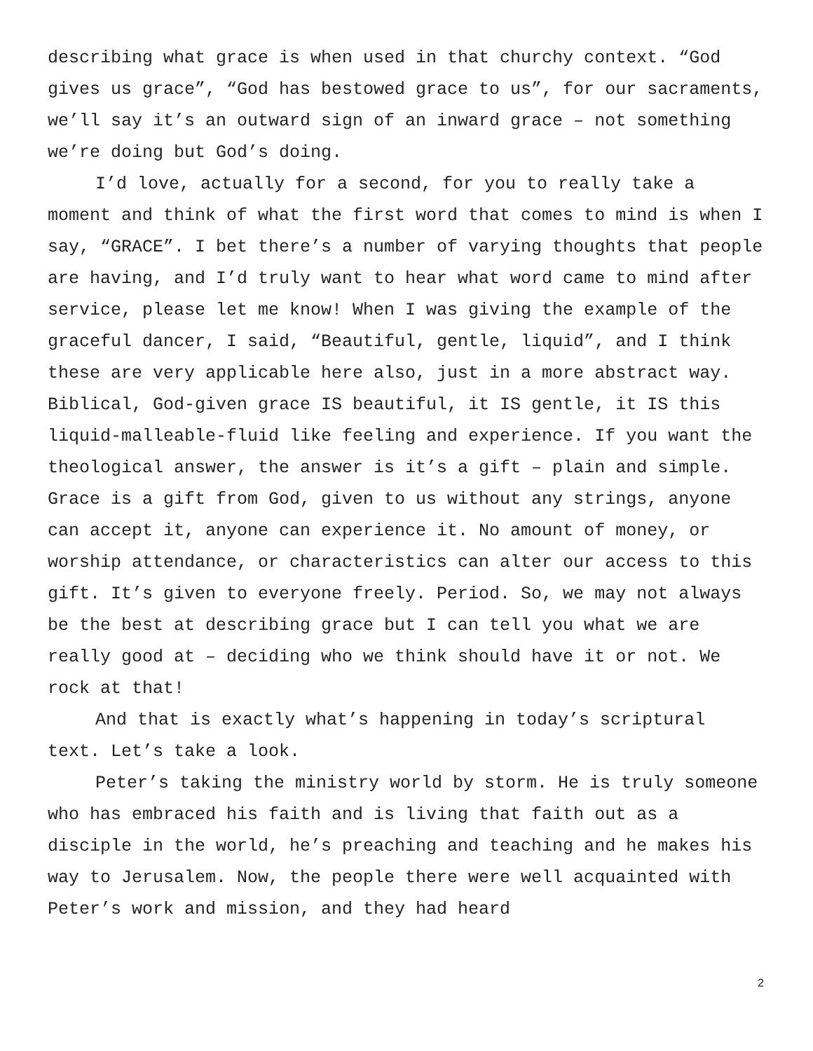describing what grace is when used in that churchy context. “God gives us grace”, “God has bestowed grace to us”, for our sacraments, we’ll say it’s an outward sign of an inward grace – not something we’re doing but God’s doing.
I’d love, actually for a second, for you to really take a moment and think of what the first word that comes to mind is when I say, “GRACE”. I bet there’s a number of varying thoughts that people are having, and I’d truly want to hear what word came to mind after service, please let me know! When I was giving the example of the graceful dancer, I said, “Beautiful, gentle, liquid”, and I think these are very applicable here also, just in a more abstract way. Biblical, God-given grace IS beautiful, it IS gentle, it IS this liquid-malleable-fluid like feeling and experience. If you want the theological answer, the answer is it’s a gift – plain and simple. Grace is a gift from God, given to us without any strings, anyone can accept it, anyone can experience it. No amount of money, or worship attendance, or characteristics can alter our access to this gift. It’s given to everyone freely. Period. So, we may not always be the best at describing grace but I can tell you what we are really good at – deciding who we think should have it or not. We rock at that!
And that is exactly what’s happening in today’s scriptural text. Let’s take a look.
Peter’s taking the ministry world by storm. He is truly someone who has embraced his faith and is living that faith out as a disciple in the world, he’s preaching and teaching and he makes his way to Jerusalem. Now, the people there were well acquainted with Peter’s work and mission, and they had heard
2